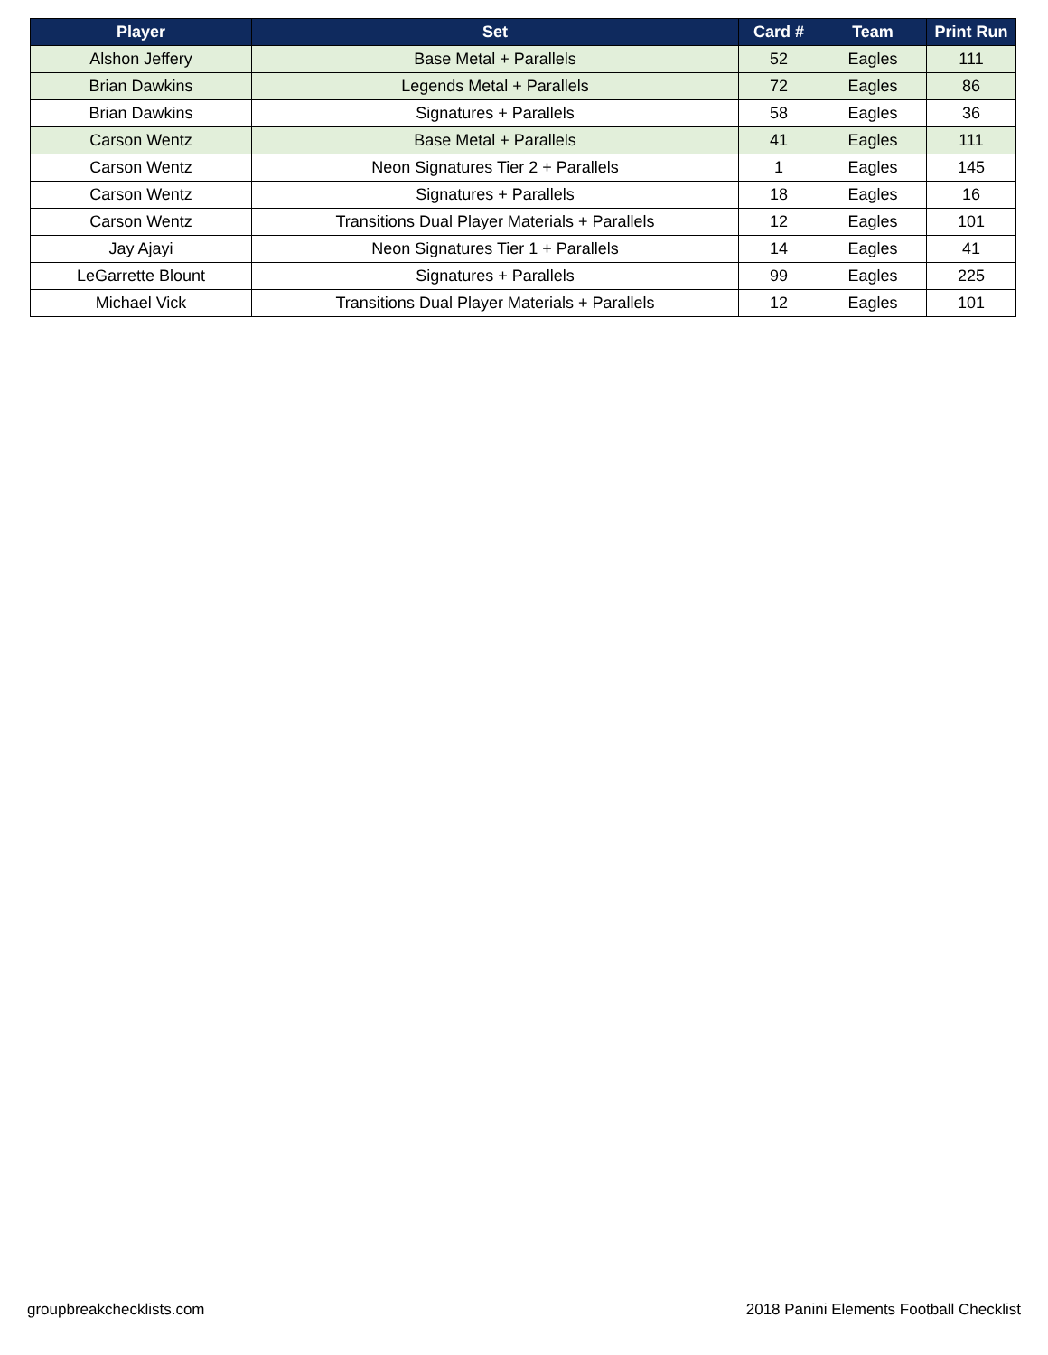| Player | Set | Card # | Team | Print Run |
| --- | --- | --- | --- | --- |
| Alshon Jeffery | Base Metal + Parallels | 52 | Eagles | 111 |
| Brian Dawkins | Legends Metal + Parallels | 72 | Eagles | 86 |
| Brian Dawkins | Signatures + Parallels | 58 | Eagles | 36 |
| Carson Wentz | Base Metal + Parallels | 41 | Eagles | 111 |
| Carson Wentz | Neon Signatures Tier 2 + Parallels | 1 | Eagles | 145 |
| Carson Wentz | Signatures + Parallels | 18 | Eagles | 16 |
| Carson Wentz | Transitions Dual Player Materials + Parallels | 12 | Eagles | 101 |
| Jay Ajayi | Neon Signatures Tier 1 + Parallels | 14 | Eagles | 41 |
| LeGarrette Blount | Signatures + Parallels | 99 | Eagles | 225 |
| Michael Vick | Transitions Dual Player Materials + Parallels | 12 | Eagles | 101 |
groupbreakchecklists.com
2018 Panini Elements Football Checklist